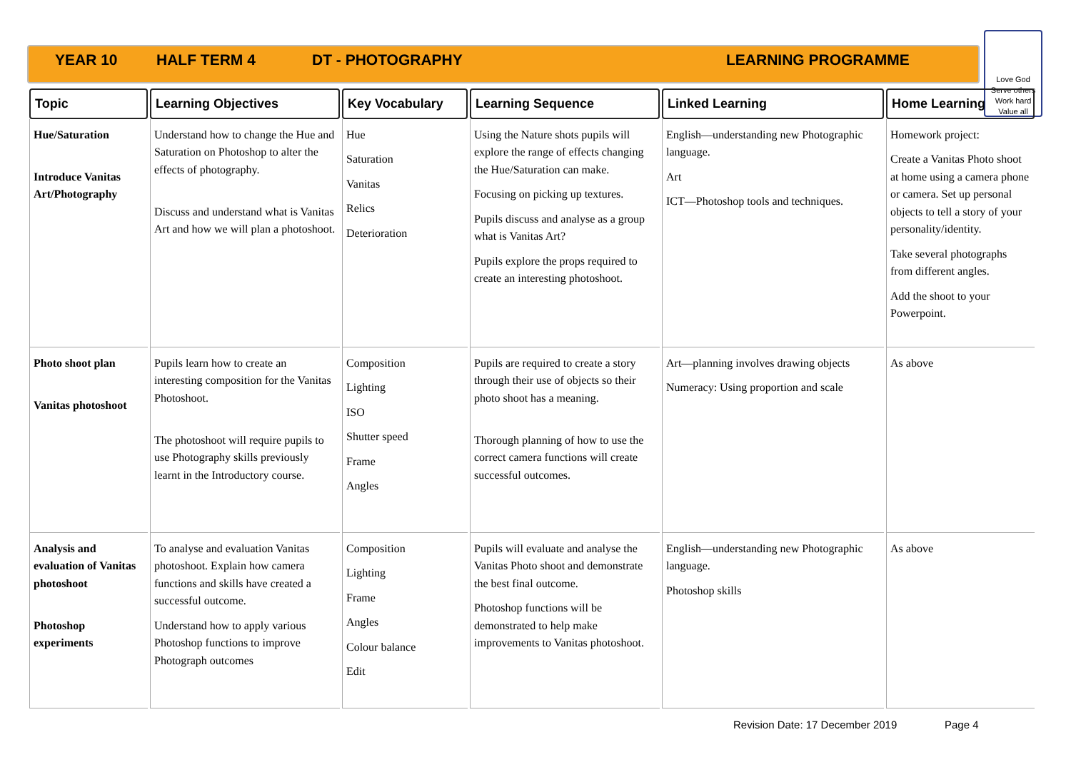YEAR 10 HALF TERM 4 DT - PHOTOGRAPHY LEARNING PROGRAMME
Love God
Serve others
Work hard
Value all
| Topic | Learning Objectives | Key Vocabulary | Learning Sequence | Linked Learning | Home Learning |
| --- | --- | --- | --- | --- | --- |
| Hue/Saturation Introduce Vanitas Art/Photography | Understand how to change the Hue and Saturation on Photoshop to alter the effects of photography. Discuss and understand what is Vanitas Art and how we will plan a photoshoot. | Hue Saturation Vanitas Relics Deterioration | Using the Nature shots pupils will explore the range of effects changing the Hue/Saturation can make. Focusing on picking up textures. Pupils discuss and analyse as a group what is Vanitas Art? Pupils explore the props required to create an interesting photoshoot. | English—understanding new Photographic language. Art ICT—Photoshop tools and techniques. | Homework project: Create a Vanitas Photo shoot at home using a camera phone or camera. Set up personal objects to tell a story of your personality/identity. Take several photographs from different angles. Add the shoot to your Powerpoint. |
| Photo shoot plan Vanitas photoshoot | Pupils learn how to create an interesting composition for the Vanitas Photoshoot. The photoshoot will require pupils to use Photography skills previously learnt in the Introductory course. | Composition Lighting ISO Shutter speed Frame Angles | Pupils are required to create a story through their use of objects so their photo shoot has a meaning. Thorough planning of how to use the correct camera functions will create successful outcomes. | Art—planning involves drawing objects Numeracy: Using proportion and scale | As above |
| Analysis and evaluation of Vanitas photoshoot Photoshop experiments | To analyse and evaluation Vanitas photoshoot. Explain how camera functions and skills have created a successful outcome. Understand how to apply various Photoshop functions to improve Photograph outcomes | Composition Lighting Frame Angles Colour balance Edit | Pupils will evaluate and analyse the Vanitas Photo shoot and demonstrate the best final outcome. Photoshop functions will be demonstrated to help make improvements to Vanitas photoshoot. | English—understanding new Photographic language. Photoshop skills | As above |
Revision Date: 17 December 2019 Page 4